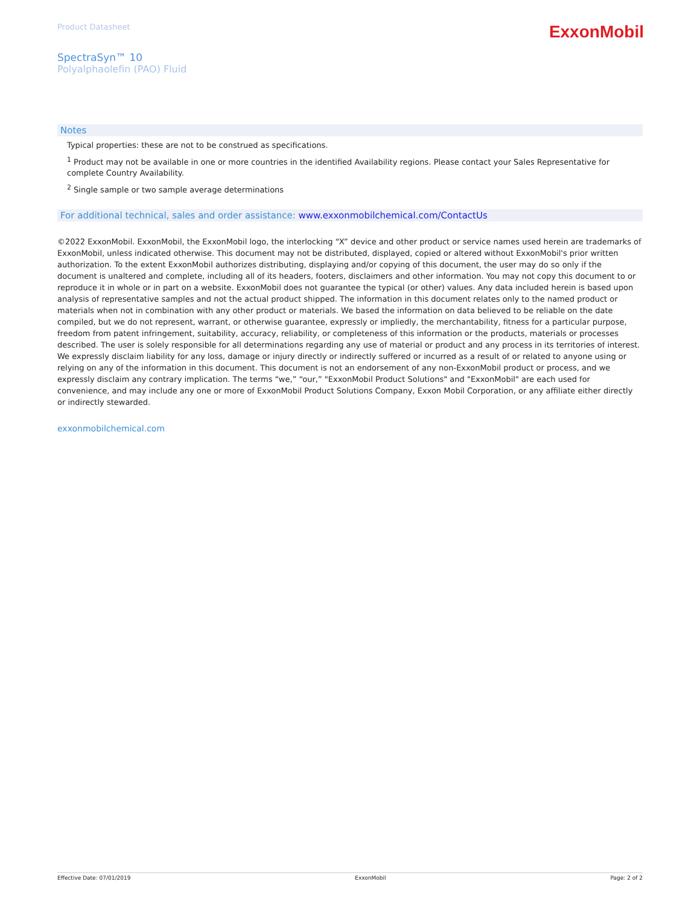Product Datasheet
ExxonMobil
SpectraSyn™ 10
Polyalphaolefin (PAO) Fluid
Notes
Typical properties: these are not to be construed as specifications.
<sup>1</sup> Product may not be available in one or more countries in the identified Availability regions. Please contact your Sales Representative for complete Country Availability.
<sup>2</sup> Single sample or two sample average determinations
For additional technical, sales and order assistance: www.exxonmobilchemical.com/ContactUs
©2022 ExxonMobil. ExxonMobil, the ExxonMobil logo, the interlocking “X” device and other product or service names used herein are trademarks of ExxonMobil, unless indicated otherwise. This document may not be distributed, displayed, copied or altered without ExxonMobil's prior written authorization. To the extent ExxonMobil authorizes distributing, displaying and/or copying of this document, the user may do so only if the document is unaltered and complete, including all of its headers, footers, disclaimers and other information. You may not copy this document to or reproduce it in whole or in part on a website. ExxonMobil does not guarantee the typical (or other) values. Any data included herein is based upon analysis of representative samples and not the actual product shipped. The information in this document relates only to the named product or materials when not in combination with any other product or materials. We based the information on data believed to be reliable on the date compiled, but we do not represent, warrant, or otherwise guarantee, expressly or impliedly, the merchantability, fitness for a particular purpose, freedom from patent infringement, suitability, accuracy, reliability, or completeness of this information or the products, materials or processes described. The user is solely responsible for all determinations regarding any use of material or product and any process in its territories of interest. We expressly disclaim liability for any loss, damage or injury directly or indirectly suffered or incurred as a result of or related to anyone using or relying on any of the information in this document. This document is not an endorsement of any non-ExxonMobil product or process, and we expressly disclaim any contrary implication. The terms “we,” “our,” "ExxonMobil Product Solutions" and "ExxonMobil" are each used for convenience, and may include any one or more of ExxonMobil Product Solutions Company, Exxon Mobil Corporation, or any affiliate either directly or indirectly stewarded.
exxonmobilchemical.com
Effective Date: 07/01/2019 ExxonMobil Page: 2 of 2